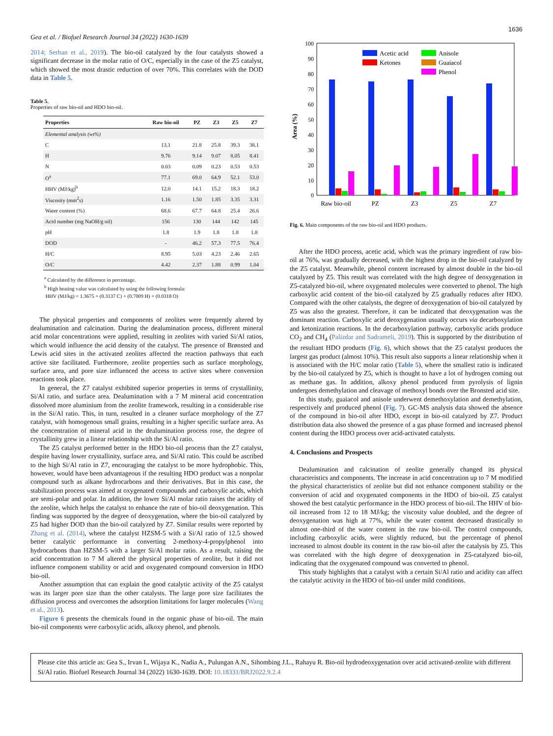Gea et al. / Biofuel Research Journal 34 (2022) 1630-1639 1636
2014; Serhan et al., 2019). The bio-oil catalyzed by the four catalysts showed a significant decrease in the molar ratio of O/C, especially in the case of the Z5 catalyst, which showed the most drastic reduction of over 70%. This correlates with the DOD data in Table 5.
Table 5.
Properties of raw bio-oil and HDO bio-oil.
| Properties | Raw bio-oil | PZ | Z3 | Z5 | Z7 |
| --- | --- | --- | --- | --- | --- |
| Elemental analysis (wt%) | | | | | |
| C | 13.1 | 21.8 | 25.8 | 39.3 | 38.1 |
| H | 9.76 | 9.14 | 9.07 | 8.05 | 8.41 |
| N | 0.03 | 0.09 | 0.23 | 0.53 | 0.53 |
| O<sup>a</sup> | 77.1 | 69.0 | 64.9 | 52.1 | 53.0 |
| HHV (MJ/kg)<sup>b</sup> | 12.0 | 14.1 | 15.2 | 18.3 | 18.2 |
| Viscosity (mm<sup>2</sup>s) | 1.16 | 1.50 | 1.85 | 3.35 | 3.31 |
| Water content (%) | 68.6 | 67.7 | 64.8 | 25.4 | 26.6 |
| Acid number (mg NaOH/g oil) | 156 | 130 | 144 | 142 | 145 |
| pH | 1.8 | 1.9 | 1.8 | 1.8 | 1.8 |
| DOD | - | 46.2 | 57.3 | 77.5 | 76.4 |
| H/C | 8.95 | 5.03 | 4.23 | 2.46 | 2.65 |
| O/C | 4.42 | 2.37 | 1.88 | 0.99 | 1.04 |
<sup>a</sup> Calculated by the difference in percentage.
<sup>b</sup> High heating value was calculated by using the following formula:
HHV (MJ/kg) = 1.3675 + (0.3137 C) + (0.7009 H) + (0.0318 O)
The physical properties and components of zeolites were frequently altered by dealumination and calcination. During the dealumination process, different mineral acid molar concentrations were applied, resulting in zeolites with varied Si/Al ratios, which would influence the acid density of the catalyst. The presence of Brønsted and Lewis acid sites in the activated zeolites affected the reaction pathways that each active site facilitated. Furthermore, zeolite properties such as surface morphology, surface area, and pore size influenced the access to active sites where conversion reactions took place.
In general, the Z7 catalyst exhibited superior properties in terms of crystallinity, Si/Al ratio, and surface area. Dealumination with a 7 M mineral acid concentration dissolved more aluminium from the zeolite framework, resulting in a considerable rise in the Si/Al ratio. This, in turn, resulted in a cleaner surface morphology of the Z7 catalyst, with homogenous small grains, resulting in a higher specific surface area. As the concentration of mineral acid in the dealumination process rose, the degree of crystallinity grew in a linear relationship with the Si/Al ratio.
The Z5 catalyst performed better in the HDO bio-oil process than the Z7 catalyst, despite having lower crystallinity, surface area, and Si/Al ratio. This could be ascribed to the high Si/Al ratio in Z7, encouraging the catalyst to be more hydrophobic. This, however, would have been advantageous if the resulting HDO product was a nonpolar compound such as alkane hydrocarbons and their derivatives. But in this case, the stabilization process was aimed at oxygenated compounds and carboxylic acids, which are semi-polar and polar. In addition, the lower Si/Al molar ratio raises the acidity of the zeolite, which helps the catalyst to enhance the rate of bio-oil deoxygenation. This finding was supported by the degree of deoxygenation, where the bio-oil catalyzed by Z5 had higher DOD than the bio-oil catalyzed by Z7. Similar results were reported by Zhang et al. (2014), where the catalyst HZSM-5 with a Si/Al ratio of 12.5 showed better catalytic performance in converting 2-methoxy-4-propylphenol into hydrocarbons than HZSM-5 with a larger Si/Al molar ratio. As a result, raising the acid concentration to 7 M altered the physical properties of zeolite, but it did not influence component stability or acid and oxygenated compound conversion in HDO bio-oil.
Another assumption that can explain the good catalytic activity of the Z5 catalyst was its larger pore size than the other catalysts. The large pore size facilitates the diffusion process and overcomes the adsorption limitations for larger molecules (Wang et al., 2013).
Figure 6 presents the chemicals found in the organic phase of bio-oil. The main bio-oil components were carboxylic acids, alkoxy phenol, and phenols.
100
90
80
70
60
50
40
30
20
10
0
Area (%)
Acetic acid
Anisole
Ketones
Guaiacol
Phenol
Raw bio-oil
PZ
Z3
Z5
Z7
Fig. 6. Main components of the raw bio-oil and HDO products.
After the HDO process, acetic acid, which was the primary ingredient of raw bio-oil at 76%, was gradually decreased, with the highest drop in the bio-oil catalyzed by the Z5 catalyst. Meanwhile, phenol content increased by almost double in the bio-oil catalyzed by Z5. This result was correlated with the high degree of deoxygenation in Z5-catalyzed bio-oil, where oxygenated molecules were converted to phenol. The high carboxylic acid content of the bio-oil catalyzed by Z5 gradually reduces after HDO. Compared with the other catalysts, the degree of deoxygenation of bio-oil catalyzed by Z5 was also the greatest. Therefore, it can be indicated that deoxygenation was the dominant reaction. Carboxylic acid deoxygenation usually occurs via decarboxylation and ketonization reactions. In the decarboxylation pathway, carboxylic acids produce CO<sub>2</sub> and CH<sub>4</sub> (Palizdar and Sadrameli, 2019). This is supported by the distribution of the resultant HDO products (Fig. 6), which shows that the Z5 catalyst produces the largest gas product (almost 10%). This result also supports a linear relationship when it is associated with the H/C molar ratio (Table 5), where the smallest ratio is indicated by the bio-oil catalyzed by Z5, which is thought to have a lot of hydrogen coming out as methane gas. In addition, alkoxy phenol produced from pyrolysis of lignin undergoes demethylation and cleavage of methoxyl bonds over the Bronsted acid site.
In this study, guaiacol and anisole underwent demethoxylation and demethylation, respectively and produced phenol (Fig. 7). GC-MS analysis data showed the absence of the compound in bio-oil after HDO, except in bio-oil catalyzed by Z7. Product distribution data also showed the presence of a gas phase formed and increased phenol content during the HDO process over acid-activated catalysts.
4. Conclusions and Prospects
Dealumination and calcination of zeolite generally changed its physical characteristics and components. The increase in acid concentration up to 7 M modified the physical characteristics of zeolite but did not enhance component stability or the conversion of acid and oxygenated components in the HDO of bio-oil. Z5 catalyst showed the best catalytic performance in the HDO process of bio-oil. The HHV of bio-oil increased from 12 to 18 MJ/kg; the viscosity value doubled, and the degree of deoxygenation was high at 77%, while the water content decreased drastically to almost one-third of the water content in the raw bio-oil. The control compounds, including carboxylic acids, were slightly reduced, but the percentage of phenol increased to almost double its content in the raw bio-oil after the catalysis by Z5. This was correlated with the high degree of deoxygenation in Z5-catalyzed bio-oil, indicating that the oxygenated compound was converted to phenol.
This study highlights that a catalyst with a certain Si/Al ratio and acidity can affect the catalytic activity in the HDO of bio-oil under mild conditions.
Please cite this article as: Gea S., Irvan I., Wijaya K., Nadia A., Pulungan A.N., Sihombing J.L., Rahayu R. Bio-oil hydrodeoxygenation over acid activated-zeolite with different Si/Al ratio. Biofuel Research Journal 34 (2022) 1630-1639. DOI: 10.18331/BRJ2022.9.2.4